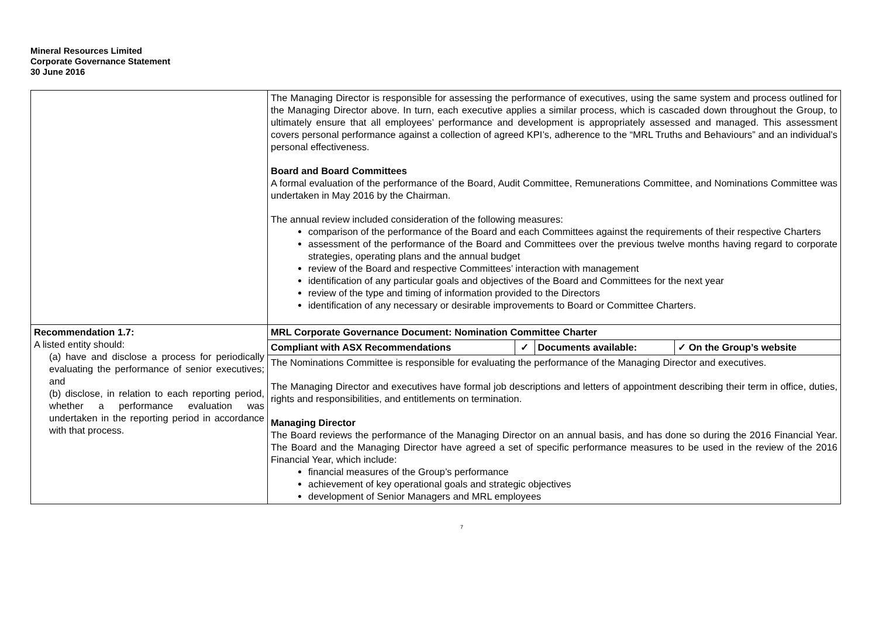Mineral Resources Limited
Corporate Governance Statement
30 June 2016
| | The Managing Director is responsible for assessing the performance of executives, using the same system and process outlined for the Managing Director above. In turn, each executive applies a similar process, which is cascaded down throughout the Group, to ultimately ensure that all employees’ performance and development is appropriately assessed and managed. This assessment covers personal performance against a collection of agreed KPI’s, adherence to the “MRL Truths and Behaviours” and an individual’s personal effectiveness. Board and Board Committees A formal evaluation of the performance of the Board, Audit Committee, Remunerations Committee, and Nominations Committee was undertaken in May 2016 by the Chairman. The annual review included consideration of the following measures: comparison of the performance of the Board and each Committees against the requirements of their respective Charters assessment of the performance of the Board and Committees over the previous twelve months having regard to corporate strategies, operating plans and the annual budget review of the Board and respective Committees’ interaction with management identification of any particular goals and objectives of the Board and Committees for the next year review of the type and timing of information provided to the Directors identification of any necessary or desirable improvements to Board or Committee Charters. |
| Recommendation 1.7: A listed entity should: (a) have and disclose a process for periodically evaluating the performance of senior executives; and (b) disclose, in relation to each reporting period, whether a performance evaluation was undertaken in the reporting period in accordance with that process. | MRL Corporate Governance Document: Nomination Committee Charter / Compliant with ASX Recommendations / ✓ / Documents available: / ✓ On the Group’s website / The Nominations Committee is responsible for evaluating the performance of the Managing Director and executives. The Managing Director and executives have formal job descriptions and letters of appointment describing their term in office, duties, rights and responsibilities, and entitlements on termination. Managing Director The Board reviews the performance of the Managing Director on an annual basis, and has done so during the 2016 Financial Year. The Board and the Managing Director have agreed a set of specific performance measures to be used in the review of the 2016 Financial Year, which include: financial measures of the Group’s performance achievement of key operational goals and strategic objectives development of Senior Managers and MRL employees |
7